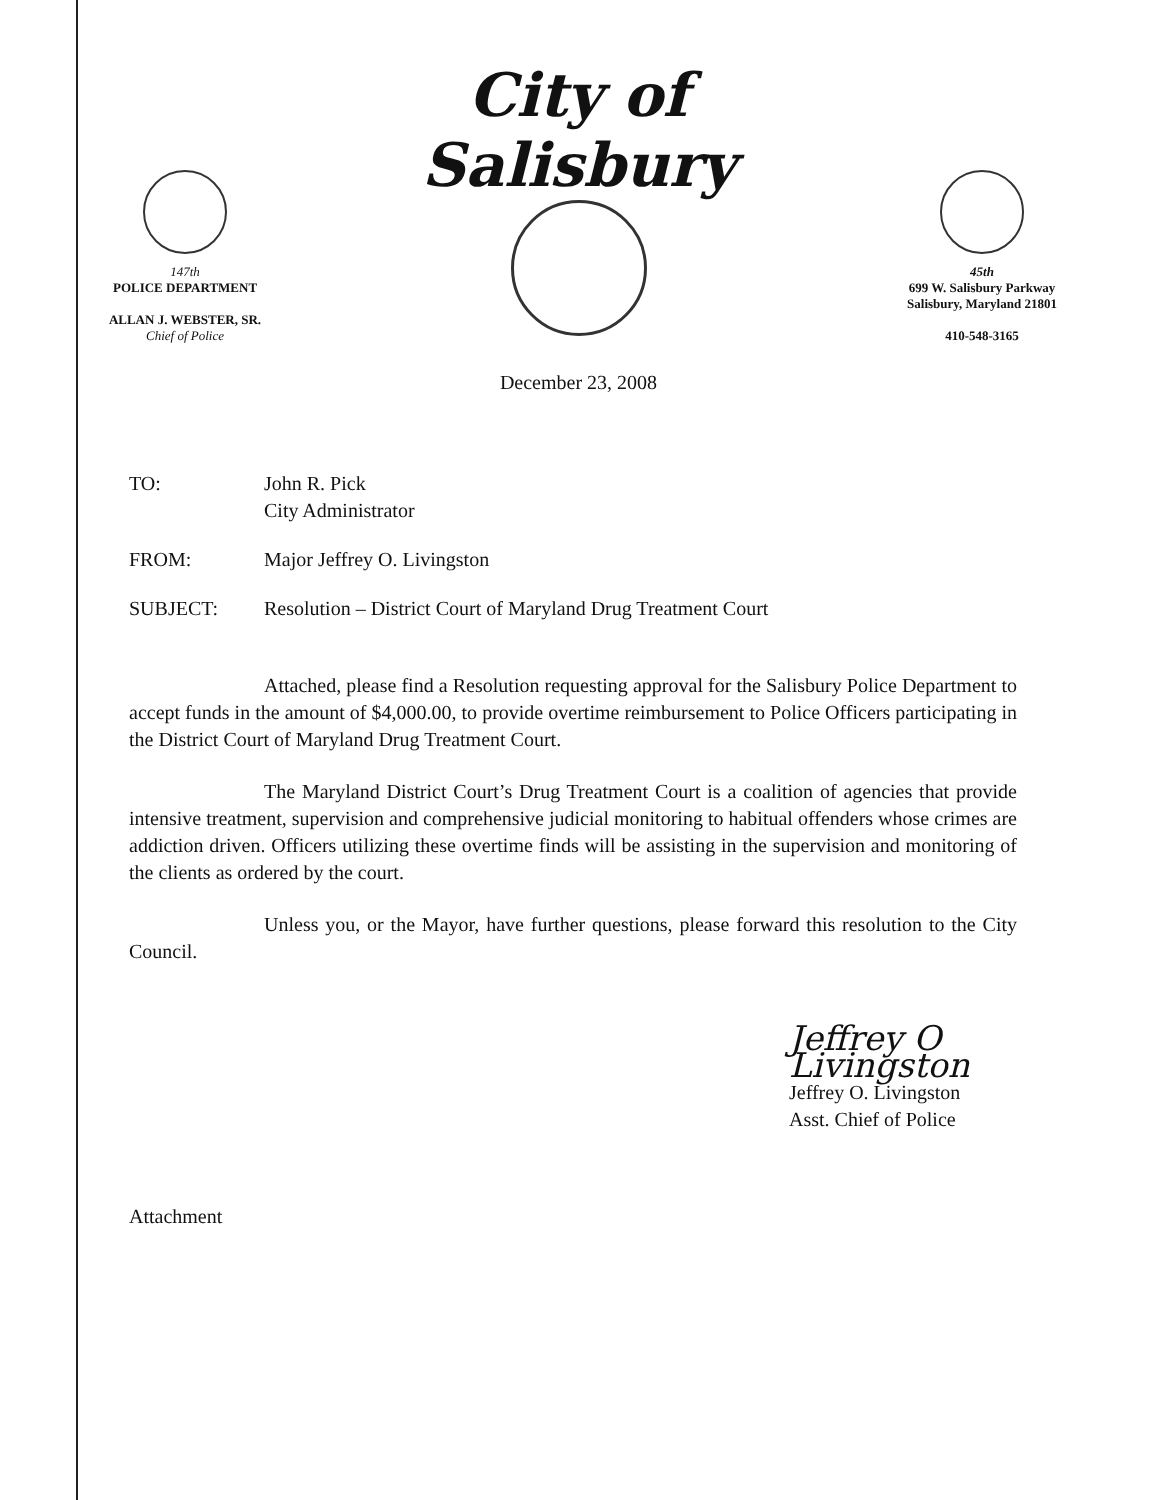147th
POLICE DEPARTMENT
ALLAN J. WEBSTER, SR.
Chief of Police
City of Salisbury
December 23, 2008
45th
699 W. Salisbury Parkway
Salisbury, Maryland 21801
410-548-3165
TO: John R. Pick
City Administrator
FROM: Major Jeffrey O. Livingston
SUBJECT: Resolution – District Court of Maryland Drug Treatment Court
Attached, please find a Resolution requesting approval for the Salisbury Police Department to accept funds in the amount of $4,000.00, to provide overtime reimbursement to Police Officers participating in the District Court of Maryland Drug Treatment Court.
The Maryland District Court’s Drug Treatment Court is a coalition of agencies that provide intensive treatment, supervision and comprehensive judicial monitoring to habitual offenders whose crimes are addiction driven. Officers utilizing these overtime finds will be assisting in the supervision and monitoring of the clients as ordered by the court.
Unless you, or the Mayor, have further questions, please forward this resolution to the City Council.
Jeffrey O Livingston
Jeffrey O. Livingston
Asst. Chief of Police
Attachment